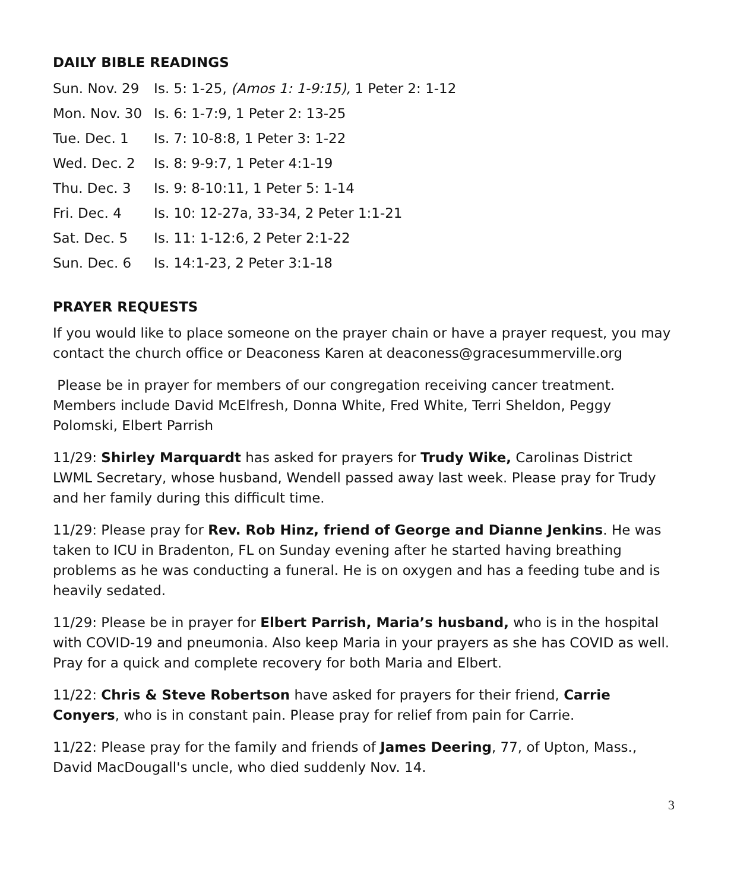DAILY BIBLE READINGS
| Sun. Nov. 29 | Is. 5: 1-25, (Amos 1: 1-9:15), 1 Peter 2: 1-12 |
| Mon. Nov. 30 | Is. 6: 1-7:9, 1 Peter 2: 13-25 |
| Tue. Dec. 1 | Is. 7: 10-8:8, 1 Peter 3: 1-22 |
| Wed. Dec. 2 | Is. 8: 9-9:7, 1 Peter 4:1-19 |
| Thu. Dec. 3 | Is. 9: 8-10:11, 1 Peter 5: 1-14 |
| Fri. Dec. 4 | Is. 10: 12-27a, 33-34, 2 Peter 1:1-21 |
| Sat. Dec. 5 | Is. 11: 1-12:6, 2 Peter 2:1-22 |
| Sun. Dec. 6 | Is. 14:1-23, 2 Peter 3:1-18 |
PRAYER REQUESTS
If you would like to place someone on the prayer chain or have a prayer request, you may contact the church office or Deaconess Karen at deaconess@gracesummerville.org
Please be in prayer for members of our congregation receiving cancer treatment. Members include David McElfresh, Donna White, Fred White, Terri Sheldon, Peggy Polomski, Elbert Parrish
11/29: Shirley Marquardt has asked for prayers for Trudy Wike, Carolinas District LWML Secretary, whose husband, Wendell passed away last week. Please pray for Trudy and her family during this difficult time.
11/29: Please pray for Rev. Rob Hinz, friend of George and Dianne Jenkins. He was taken to ICU in Bradenton, FL on Sunday evening after he started having breathing problems as he was conducting a funeral. He is on oxygen and has a feeding tube and is heavily sedated.
11/29: Please be in prayer for Elbert Parrish, Maria’s husband, who is in the hospital with COVID-19 and pneumonia. Also keep Maria in your prayers as she has COVID as well. Pray for a quick and complete recovery for both Maria and Elbert.
11/22: Chris & Steve Robertson have asked for prayers for their friend, Carrie Conyers, who is in constant pain. Please pray for relief from pain for Carrie.
11/22: Please pray for the family and friends of James Deering, 77, of Upton, Mass., David MacDougall's uncle, who died suddenly Nov. 14.
3